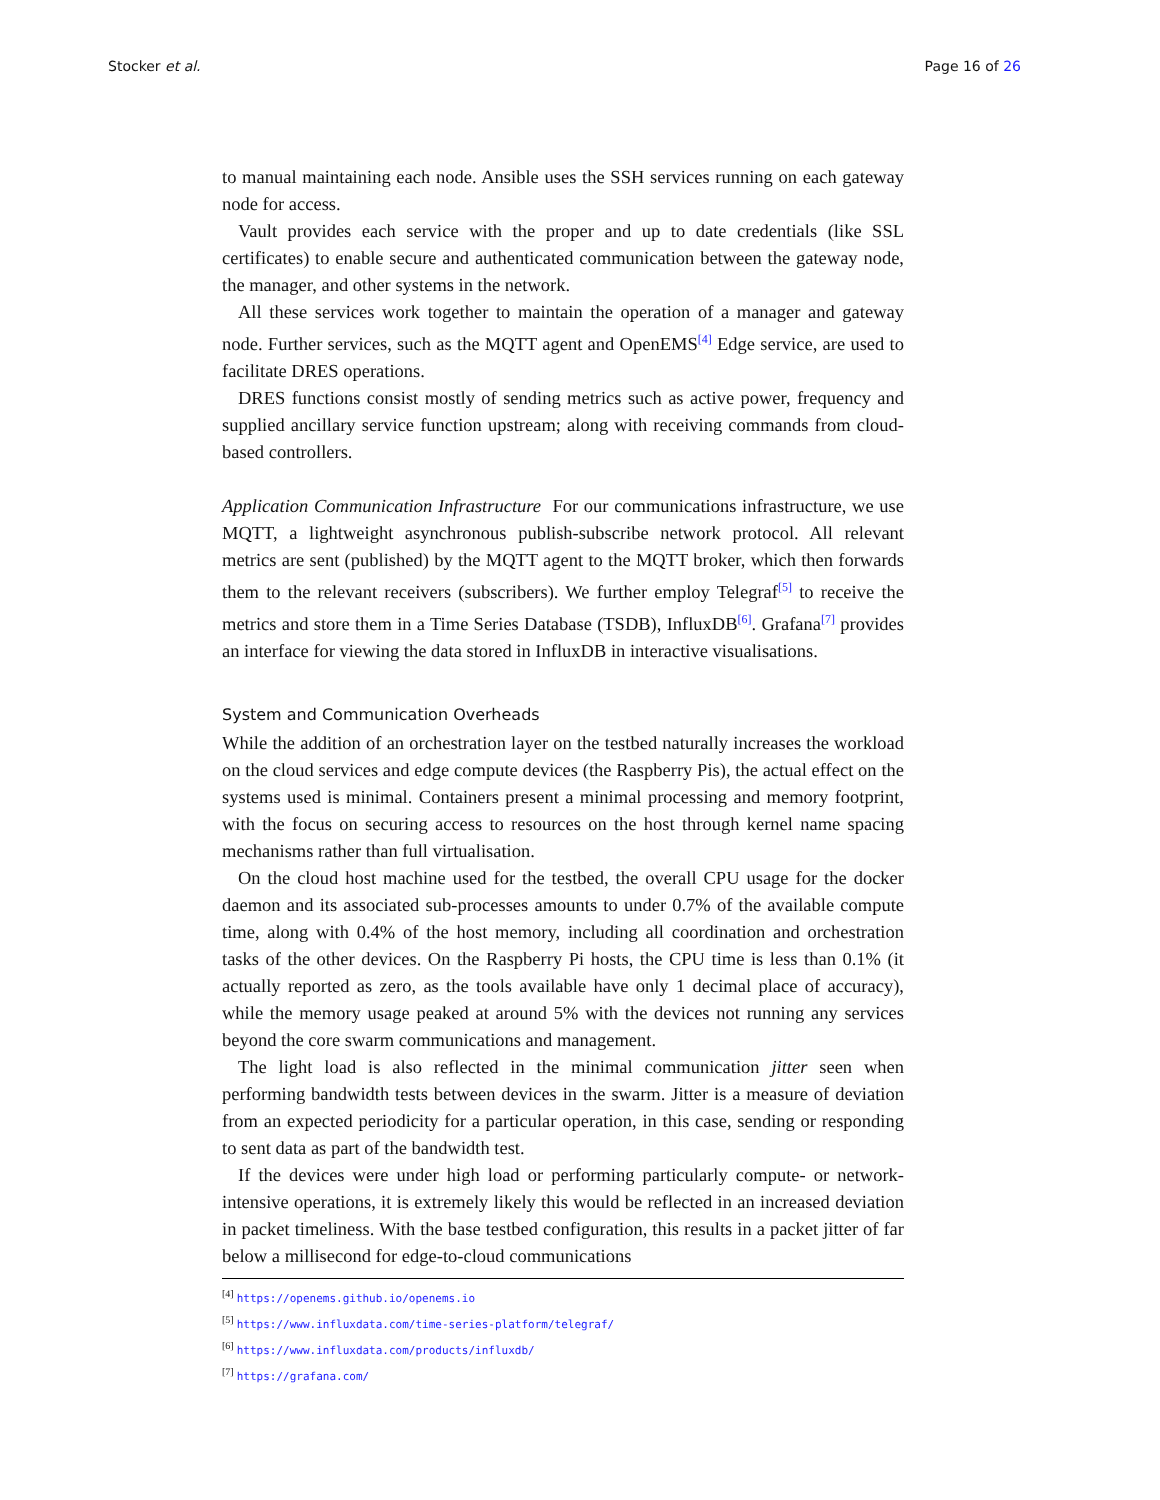Stocker et al. Page 16 of 26
to manual maintaining each node. Ansible uses the SSH services running on each gateway node for access.
Vault provides each service with the proper and up to date credentials (like SSL certificates) to enable secure and authenticated communication between the gateway node, the manager, and other systems in the network.
All these services work together to maintain the operation of a manager and gateway node. Further services, such as the MQTT agent and OpenEMS<sup>[4]</sup> Edge service, are used to facilitate DRES operations.
DRES functions consist mostly of sending metrics such as active power, frequency and supplied ancillary service function upstream; along with receiving commands from cloud-based controllers.
Application Communication Infrastructure For our communications infrastructure, we use MQTT, a lightweight asynchronous publish-subscribe network protocol. All relevant metrics are sent (published) by the MQTT agent to the MQTT broker, which then forwards them to the relevant receivers (subscribers). We further employ Telegraf<sup>[5]</sup> to receive the metrics and store them in a Time Series Database (TSDB), InfluxDB<sup>[6]</sup>. Grafana<sup>[7]</sup> provides an interface for viewing the data stored in InfluxDB in interactive visualisations.
System and Communication Overheads
While the addition of an orchestration layer on the testbed naturally increases the workload on the cloud services and edge compute devices (the Raspberry Pis), the actual effect on the systems used is minimal. Containers present a minimal processing and memory footprint, with the focus on securing access to resources on the host through kernel name spacing mechanisms rather than full virtualisation.
On the cloud host machine used for the testbed, the overall CPU usage for the docker daemon and its associated sub-processes amounts to under 0.7% of the available compute time, along with 0.4% of the host memory, including all coordination and orchestration tasks of the other devices. On the Raspberry Pi hosts, the CPU time is less than 0.1% (it actually reported as zero, as the tools available have only 1 decimal place of accuracy), while the memory usage peaked at around 5% with the devices not running any services beyond the core swarm communications and management.
The light load is also reflected in the minimal communication jitter seen when performing bandwidth tests between devices in the swarm. Jitter is a measure of deviation from an expected periodicity for a particular operation, in this case, sending or responding to sent data as part of the bandwidth test.
If the devices were under high load or performing particularly compute- or network-intensive operations, it is extremely likely this would be reflected in an increased deviation in packet timeliness. With the base testbed configuration, this results in a packet jitter of far below a millisecond for edge-to-cloud communications
<sup>[4]</sup> https://openems.github.io/openems.io
<sup>[5]</sup> https://www.influxdata.com/time-series-platform/telegraf/
<sup>[6]</sup> https://www.influxdata.com/products/influxdb/
<sup>[7]</sup> https://grafana.com/